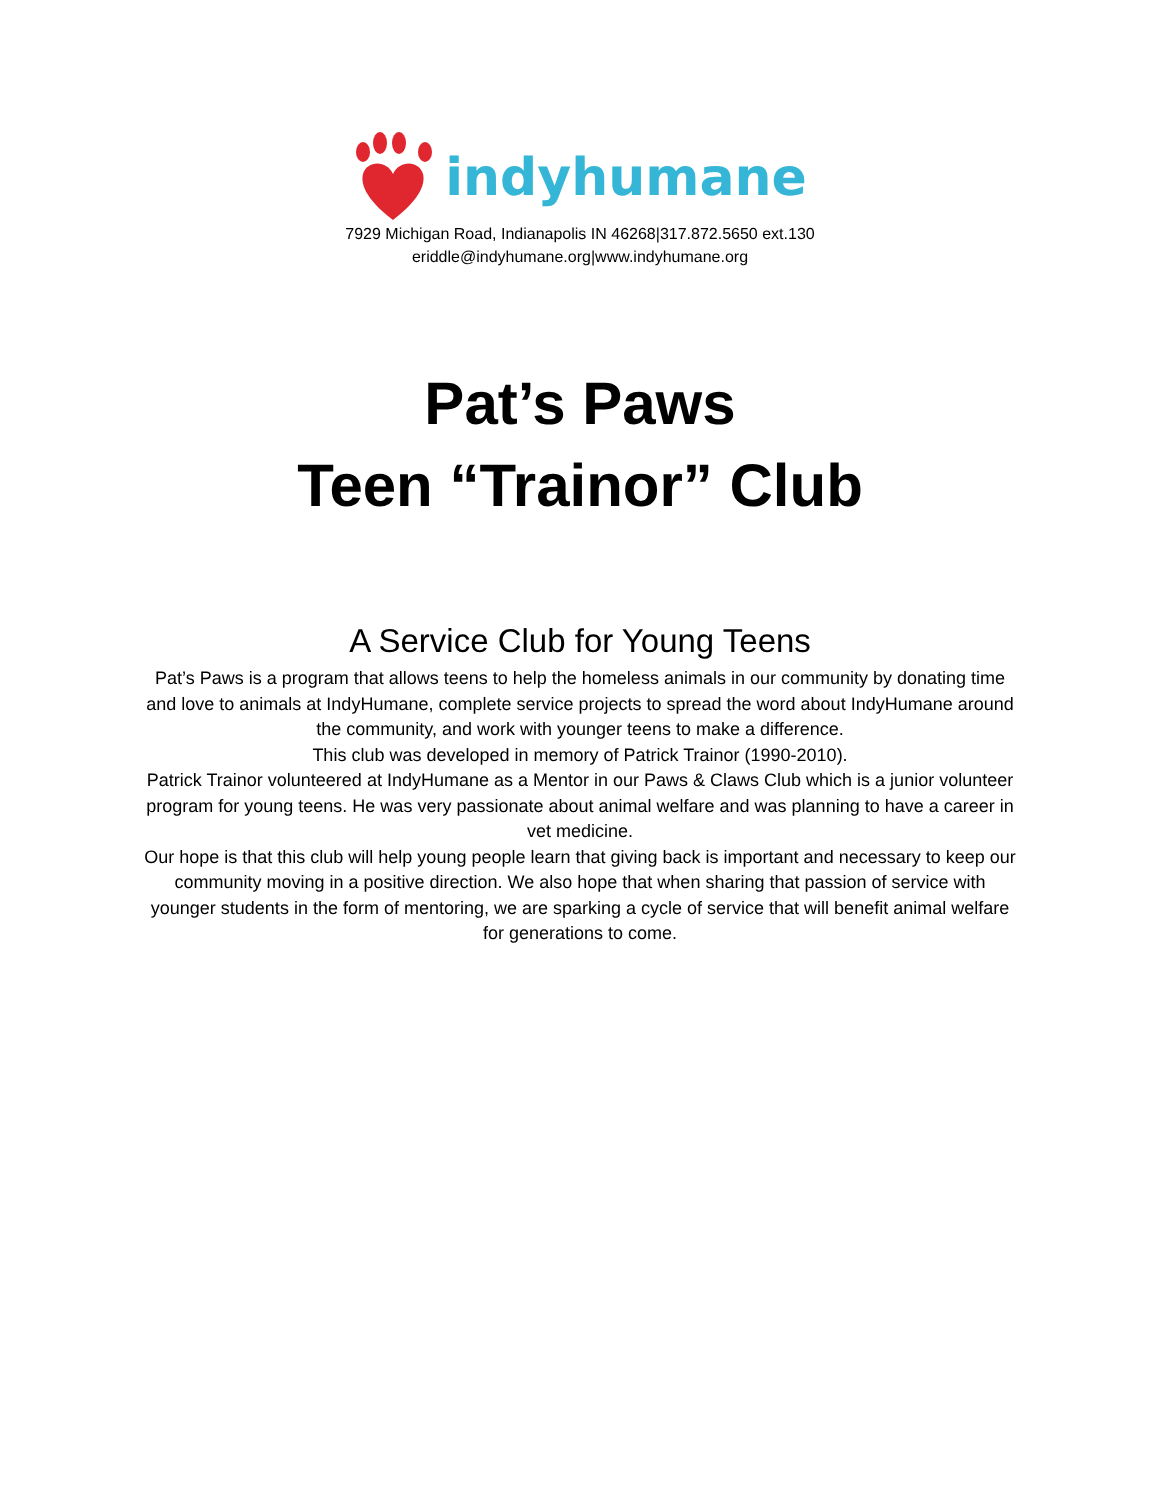indyhumane
7929 Michigan Road, Indianapolis IN 46268|317.872.5650 ext.130
eriddle@indyhumane.org|www.indyhumane.org
Pat’s Paws
Teen “Trainor” Club
A Service Club for Young Teens
Pat’s Paws is a program that allows teens to help the homeless animals in our community by donating time and love to animals at IndyHumane, complete service projects to spread the word about IndyHumane around the community, and work with younger teens to make a difference.
This club was developed in memory of Patrick Trainor (1990-2010).
Patrick Trainor volunteered at IndyHumane as a Mentor in our Paws & Claws Club which is a junior volunteer program for young teens. He was very passionate about animal welfare and was planning to have a career in vet medicine.
Our hope is that this club will help young people learn that giving back is important and necessary to keep our community moving in a positive direction. We also hope that when sharing that passion of service with younger students in the form of mentoring, we are sparking a cycle of service that will benefit animal welfare for generations to come.